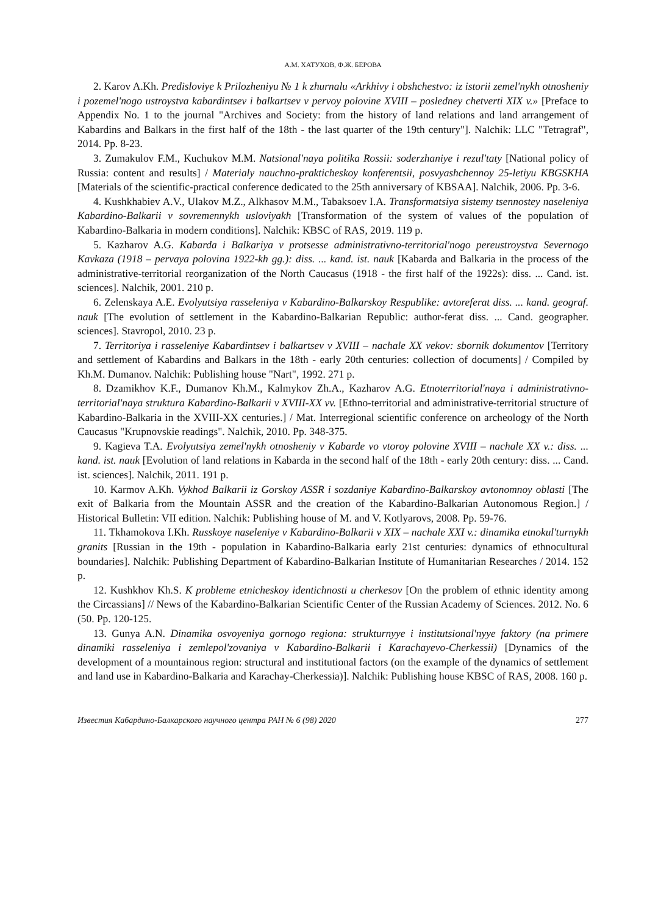А.М. ХАТУХОВ, Ф.Ж. БЕРОВА
2. Karov A.Kh. Predisloviye k Prilozheniyu № 1 k zhurnalu «Arkhivy i obshchestvo: iz istorii zemel'nykh otnosheniy i pozemel'nogo ustroystva kabardintsev i balkartsev v pervoy polovine XVIII – posledney chetverti XIX v.» [Preface to Appendix No. 1 to the journal "Archives and Society: from the history of land relations and land arrangement of Kabardins and Balkars in the first half of the 18th - the last quarter of the 19th century"]. Nalchik: LLC "Tetragraf", 2014. Pp. 8-23.
3. Zumakulov F.M., Kuchukov M.M. Natsional'naya politika Rossii: soderzhaniye i rezul'taty [National policy of Russia: content and results] / Materialy nauchno-prakticheskoy konferentsii, posvyashchennoy 25-letiyu KBGSKHA [Materials of the scientific-practical conference dedicated to the 25th anniversary of KBSAA]. Nalchik, 2006. Pp. 3-6.
4. Kushkhabiev A.V., Ulakov M.Z., Alkhasov M.M., Tabaksoev I.A. Transformatsiya sistemy tsennostey naseleniya Kabardino-Balkarii v sovremennykh usloviyakh [Transformation of the system of values of the population of Kabardino-Balkaria in modern conditions]. Nalchik: KBSC of RAS, 2019. 119 p.
5. Kazharov A.G. Kabarda i Balkariya v protsesse administrativno-territorial'nogo pereustroystva Severnogo Kavkaza (1918 – pervaya polovina 1922-kh gg.): diss. ... kand. ist. nauk [Kabarda and Balkaria in the process of the administrative-territorial reorganization of the North Caucasus (1918 - the first half of the 1922s): diss. ... Cand. ist. sciences]. Nalchik, 2001. 210 p.
6. Zelenskaya A.E. Evolyutsiya rasseleniya v Kabardino-Balkarskoy Respublike: avtoreferat diss. ... kand. geograf. nauk [The evolution of settlement in the Kabardino-Balkarian Republic: author-ferat diss. ... Cand. geographer. sciences]. Stavropol, 2010. 23 p.
7. Territoriya i rasseleniye Kabardintsev i balkartsev v XVIII – nachale XX vekov: sbornik dokumentov [Territory and settlement of Kabardins and Balkars in the 18th - early 20th centuries: collection of documents] / Compiled by Kh.M. Dumanov. Nalchik: Publishing house "Nart", 1992. 271 p.
8. Dzamikhov K.F., Dumanov Kh.M., Kalmykov Zh.A., Kazharov A.G. Etnoterritorial'naya i administrativno-territorial'naya struktura Kabardino-Balkarii v XVIII-XX vv. [Ethno-territorial and administrative-territorial structure of Kabardino-Balkaria in the XVIII-XX centuries.] / Mat. Interregional scientific conference on archeology of the North Caucasus "Krupnovskie readings". Nalchik, 2010. Pp. 348-375.
9. Kagieva T.A. Evolyutsiya zemel'nykh otnosheniy v Kabarde vo vtoroy polovine XVIII – nachale XX v.: diss. ... kand. ist. nauk [Evolution of land relations in Kabarda in the second half of the 18th - early 20th century: diss. ... Cand. ist. sciences]. Nalchik, 2011. 191 p.
10. Karmov A.Kh. Vykhod Balkarii iz Gorskoy ASSR i sozdaniye Kabardino-Balkarskoy avtonomnoy oblasti [The exit of Balkaria from the Mountain ASSR and the creation of the Kabardino-Balkarian Autonomous Region.] / Historical Bulletin: VII edition. Nalchik: Publishing house of M. and V. Kotlyarovs, 2008. Pp. 59-76.
11. Tkhamokova I.Kh. Russkoye naseleniye v Kabardino-Balkarii v XIX – nachale XXI v.: dinamika etnokul'turnykh granits [Russian in the 19th - population in Kabardino-Balkaria early 21st centuries: dynamics of ethnocultural boundaries]. Nalchik: Publishing Department of Kabardino-Balkarian Institute of Humanitarian Researches / 2014. 152 p.
12. Kushkhov Kh.S. K probleme etnicheskoy identichnosti u cherkesov [On the problem of ethnic identity among the Circassians] // News of the Kabardino-Balkarian Scientific Center of the Russian Academy of Sciences. 2012. No. 6 (50. Pp. 120-125.
13. Gunya A.N. Dinamika osvoyeniya gornogo regiona: strukturnyye i institutsional'nyye faktory (na primere dinamiki rasseleniya i zemlepol'zovaniya v Kabardino-Balkarii i Karachayevo-Cherkessii) [Dynamics of the development of a mountainous region: structural and institutional factors (on the example of the dynamics of settlement and land use in Kabardino-Balkaria and Karachay-Cherkessia)]. Nalchik: Publishing house KBSC of RAS, 2008. 160 p.
Известия Кабардино-Балкарского научного центра РАН № 6 (98) 2020 277